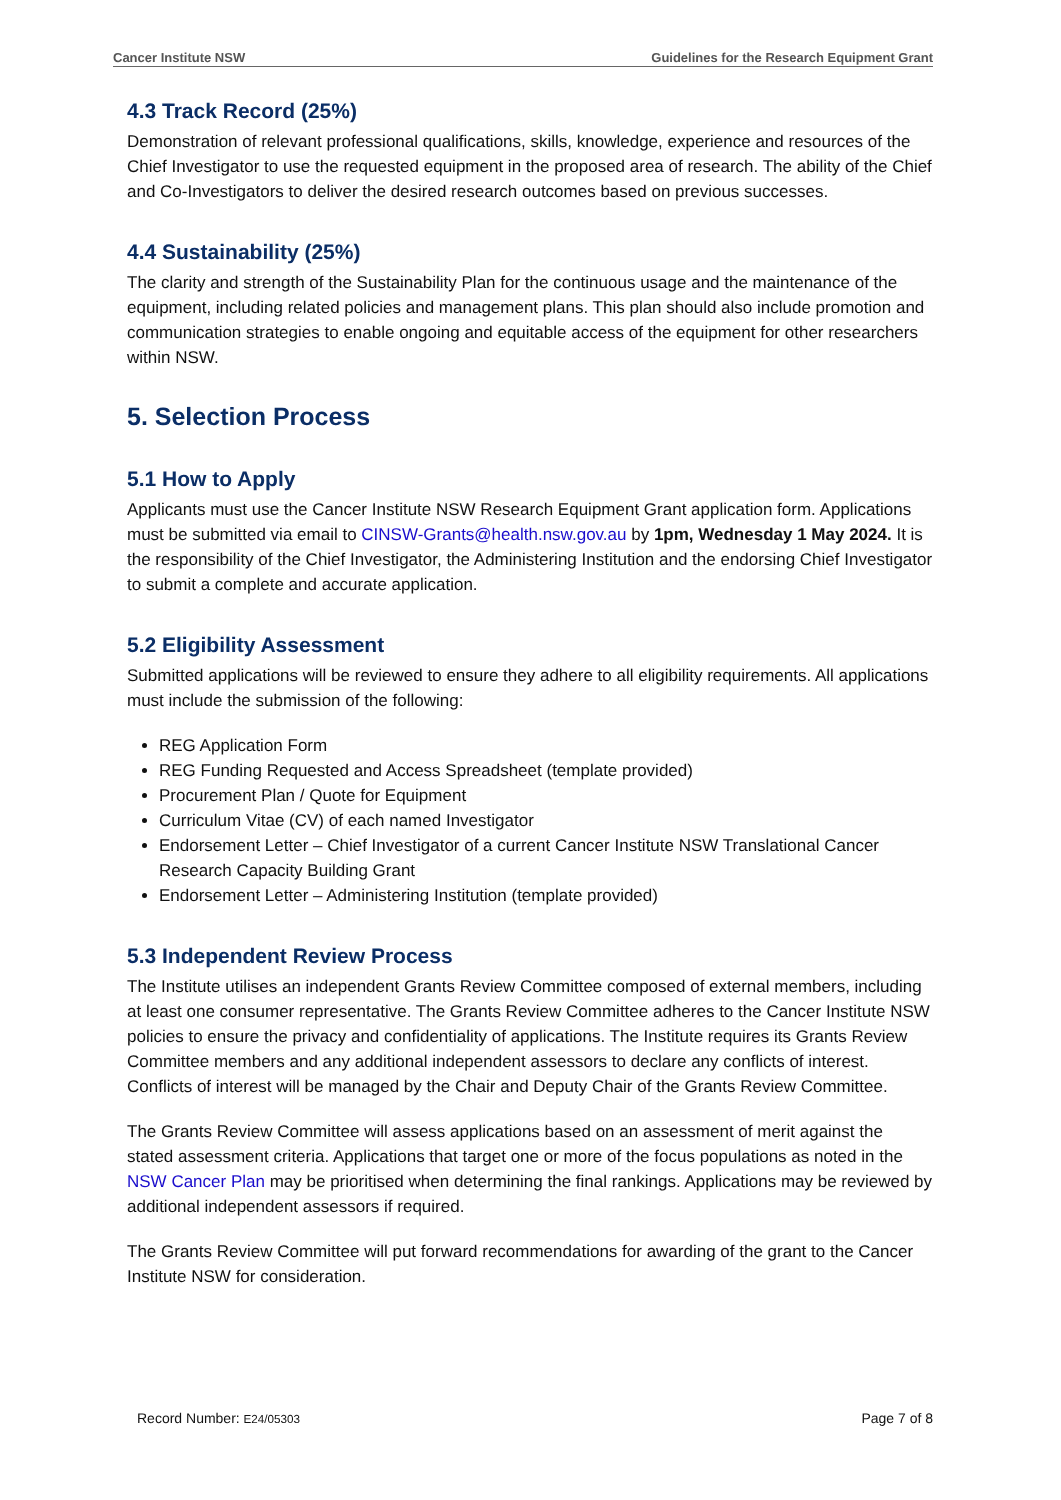Cancer Institute NSW Guidelines for the Research Equipment Grant
4.3 Track Record (25%)
Demonstration of relevant professional qualifications, skills, knowledge, experience and resources of the Chief Investigator to use the requested equipment in the proposed area of research. The ability of the Chief and Co-Investigators to deliver the desired research outcomes based on previous successes.
4.4 Sustainability (25%)
The clarity and strength of the Sustainability Plan for the continuous usage and the maintenance of the equipment, including related policies and management plans. This plan should also include promotion and communication strategies to enable ongoing and equitable access of the equipment for other researchers within NSW.
5. Selection Process
5.1 How to Apply
Applicants must use the Cancer Institute NSW Research Equipment Grant application form. Applications must be submitted via email to CINSW-Grants@health.nsw.gov.au by 1pm, Wednesday 1 May 2024. It is the responsibility of the Chief Investigator, the Administering Institution and the endorsing Chief Investigator to submit a complete and accurate application.
5.2 Eligibility Assessment
Submitted applications will be reviewed to ensure they adhere to all eligibility requirements. All applications must include the submission of the following:
REG Application Form
REG Funding Requested and Access Spreadsheet (template provided)
Procurement Plan / Quote for Equipment
Curriculum Vitae (CV) of each named Investigator
Endorsement Letter – Chief Investigator of a current Cancer Institute NSW Translational Cancer Research Capacity Building Grant
Endorsement Letter – Administering Institution (template provided)
5.3 Independent Review Process
The Institute utilises an independent Grants Review Committee composed of external members, including at least one consumer representative. The Grants Review Committee adheres to the Cancer Institute NSW policies to ensure the privacy and confidentiality of applications. The Institute requires its Grants Review Committee members and any additional independent assessors to declare any conflicts of interest. Conflicts of interest will be managed by the Chair and Deputy Chair of the Grants Review Committee.
The Grants Review Committee will assess applications based on an assessment of merit against the stated assessment criteria. Applications that target one or more of the focus populations as noted in the NSW Cancer Plan may be prioritised when determining the final rankings. Applications may be reviewed by additional independent assessors if required.
The Grants Review Committee will put forward recommendations for awarding of the grant to the Cancer Institute NSW for consideration.
Record Number: E24/05303 Page 7 of 8